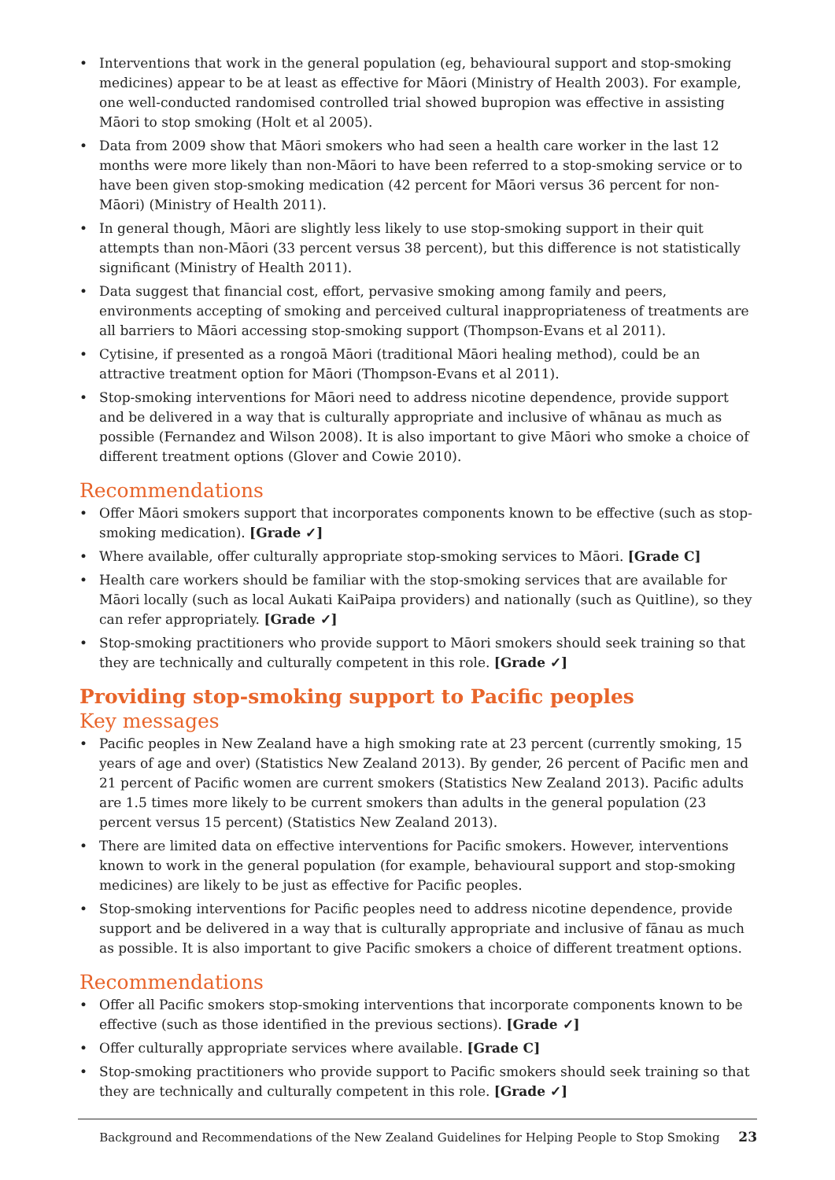• Interventions that work in the general population (eg, behavioural support and stop-smoking medicines) appear to be at least as effective for Māori (Ministry of Health 2003). For example, one well-conducted randomised controlled trial showed bupropion was effective in assisting Māori to stop smoking (Holt et al 2005).
• Data from 2009 show that Māori smokers who had seen a health care worker in the last 12 months were more likely than non-Māori to have been referred to a stop-smoking service or to have been given stop-smoking medication (42 percent for Māori versus 36 percent for non-Māori) (Ministry of Health 2011).
• In general though, Māori are slightly less likely to use stop-smoking support in their quit attempts than non-Māori (33 percent versus 38 percent), but this difference is not statistically significant (Ministry of Health 2011).
• Data suggest that financial cost, effort, pervasive smoking among family and peers, environments accepting of smoking and perceived cultural inappropriateness of treatments are all barriers to Māori accessing stop-smoking support (Thompson-Evans et al 2011).
• Cytisine, if presented as a rongoā Māori (traditional Māori healing method), could be an attractive treatment option for Māori (Thompson-Evans et al 2011).
• Stop-smoking interventions for Māori need to address nicotine dependence, provide support and be delivered in a way that is culturally appropriate and inclusive of whānau as much as possible (Fernandez and Wilson 2008). It is also important to give Māori who smoke a choice of different treatment options (Glover and Cowie 2010).
Recommendations
• Offer Māori smokers support that incorporates components known to be effective (such as stop-smoking medication). [Grade ✓]
• Where available, offer culturally appropriate stop-smoking services to Māori. [Grade C]
• Health care workers should be familiar with the stop-smoking services that are available for Māori locally (such as local Aukati KaiPaipa providers) and nationally (such as Quitline), so they can refer appropriately. [Grade ✓]
• Stop-smoking practitioners who provide support to Māori smokers should seek training so that they are technically and culturally competent in this role. [Grade ✓]
Providing stop-smoking support to Pacific peoples
Key messages
• Pacific peoples in New Zealand have a high smoking rate at 23 percent (currently smoking, 15 years of age and over) (Statistics New Zealand 2013). By gender, 26 percent of Pacific men and 21 percent of Pacific women are current smokers (Statistics New Zealand 2013). Pacific adults are 1.5 times more likely to be current smokers than adults in the general population (23 percent versus 15 percent) (Statistics New Zealand 2013).
• There are limited data on effective interventions for Pacific smokers. However, interventions known to work in the general population (for example, behavioural support and stop-smoking medicines) are likely to be just as effective for Pacific peoples.
• Stop-smoking interventions for Pacific peoples need to address nicotine dependence, provide support and be delivered in a way that is culturally appropriate and inclusive of fānau as much as possible. It is also important to give Pacific smokers a choice of different treatment options.
Recommendations
• Offer all Pacific smokers stop-smoking interventions that incorporate components known to be effective (such as those identified in the previous sections). [Grade ✓]
• Offer culturally appropriate services where available. [Grade C]
• Stop-smoking practitioners who provide support to Pacific smokers should seek training so that they are technically and culturally competent in this role. [Grade ✓]
Background and Recommendations of the New Zealand Guidelines for Helping People to Stop Smoking 23